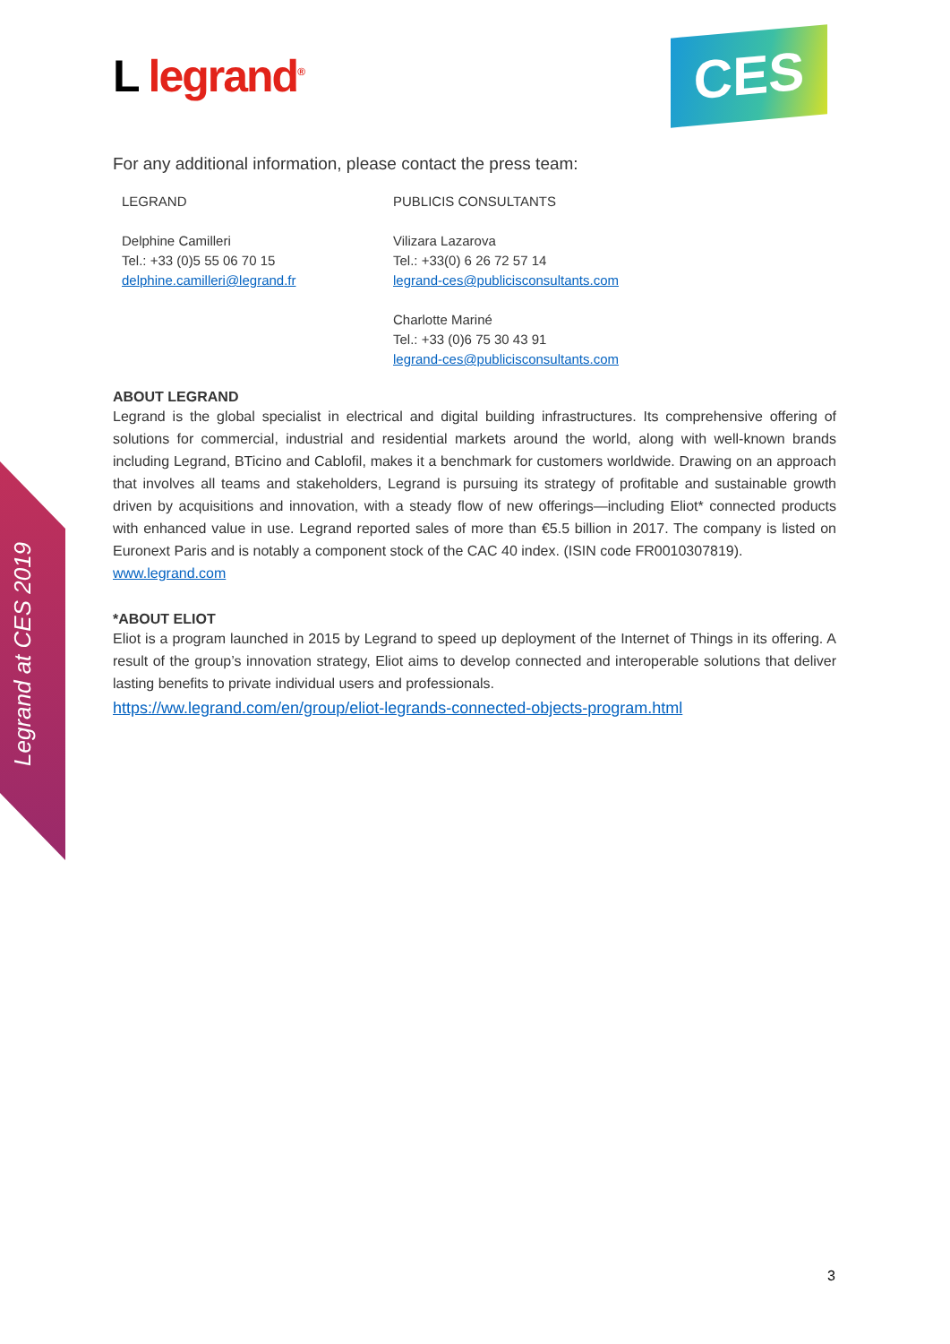Legrand at CES 2019
L legrand<sup>®</sup>
CES
For any additional information, please contact the press team:
LEGRAND
Delphine Camilleri
Tel.: +33 (0)5 55 06 70 15
delphine.camilleri@legrand.fr
PUBLICIS CONSULTANTS
Vilizara Lazarova
Tel.: +33(0) 6 26 72 57 14
legrand-ces@publicisconsultants.com
Charlotte Mariné
Tel.: +33 (0)6 75 30 43 91
legrand-ces@publicisconsultants.com
ABOUT LEGRAND
Legrand is the global specialist in electrical and digital building infrastructures. Its comprehensive offering of solutions for commercial, industrial and residential markets around the world, along with well-known brands including Legrand, BTicino and Cablofil, makes it a benchmark for customers worldwide. Drawing on an approach that involves all teams and stakeholders, Legrand is pursuing its strategy of profitable and sustainable growth driven by acquisitions and innovation, with a steady flow of new offerings—including Eliot* connected products with enhanced value in use. Legrand reported sales of more than €5.5 billion in 2017. The company is listed on Euronext Paris and is notably a component stock of the CAC 40 index. (ISIN code FR0010307819).
www.legrand.com
*ABOUT ELIOT
Eliot is a program launched in 2015 by Legrand to speed up deployment of the Internet of Things in its offering. A result of the group’s innovation strategy, Eliot aims to develop connected and interoperable solutions that deliver lasting benefits to private individual users and professionals.
https://ww.legrand.com/en/group/eliot-legrands-connected-objects-program.html
3